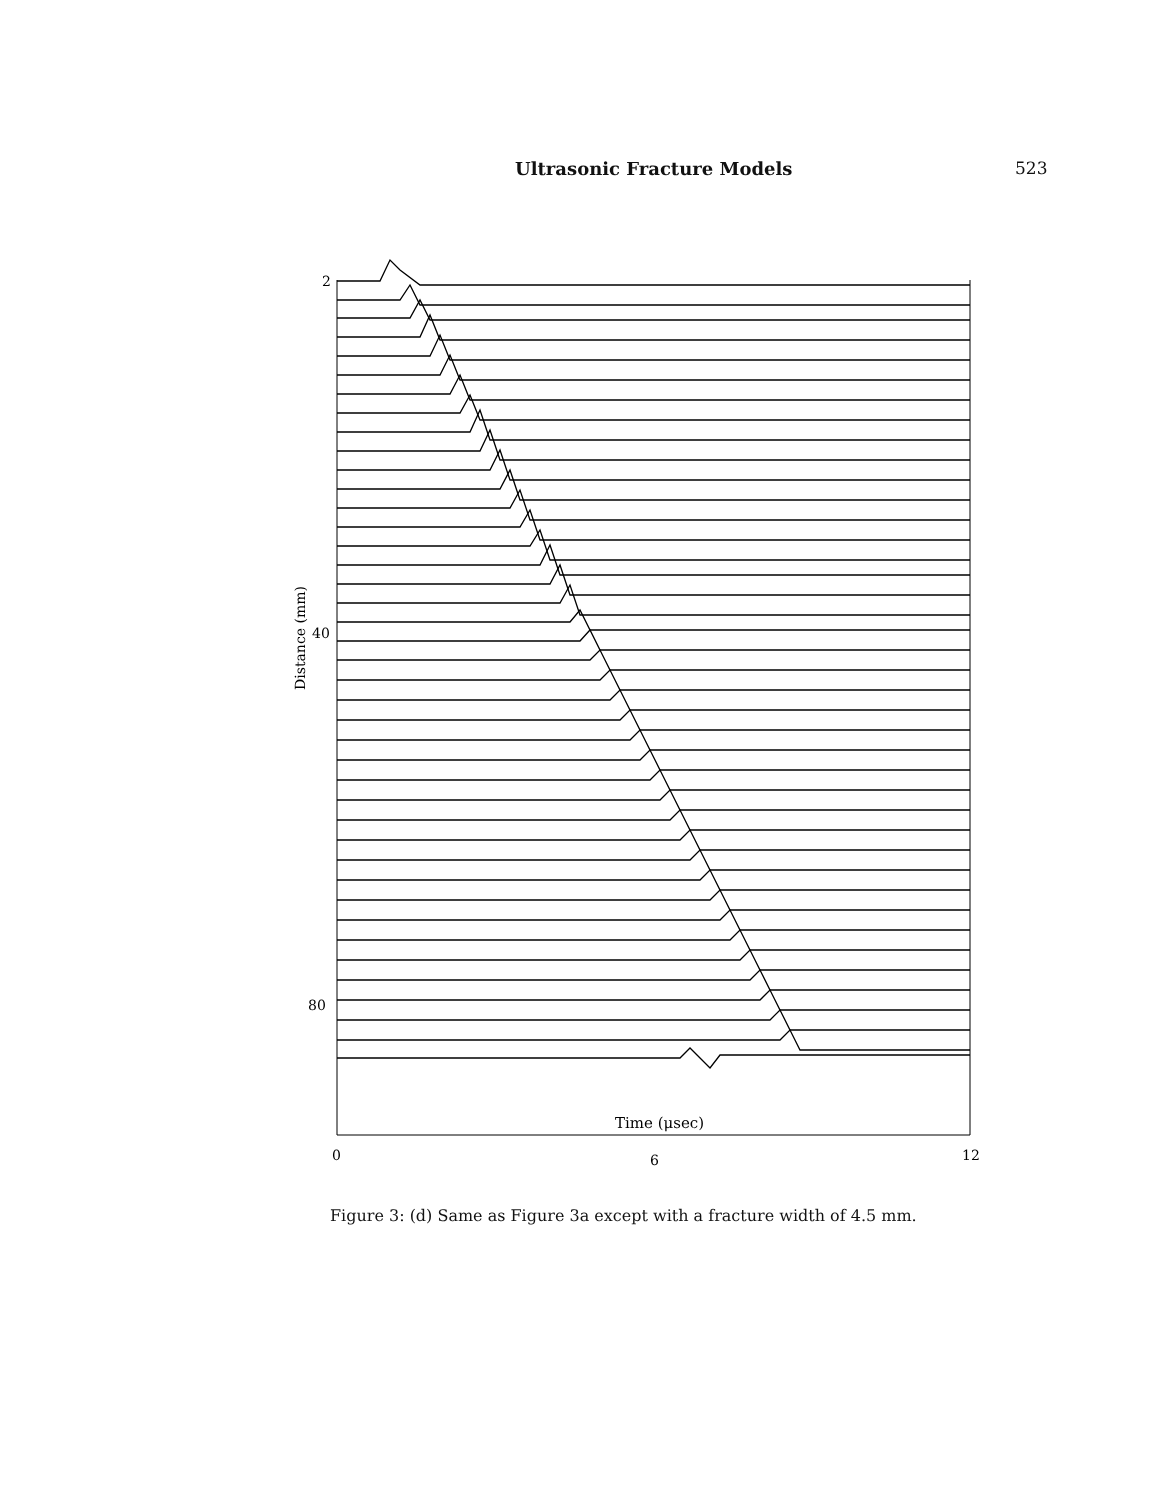Ultrasonic Fracture Models 523
2
40
80
Distance (mm)
Time (μsec)
0
6
12
Figure 3: (d) Same as Figure 3a except with a fracture width of 4.5 mm.